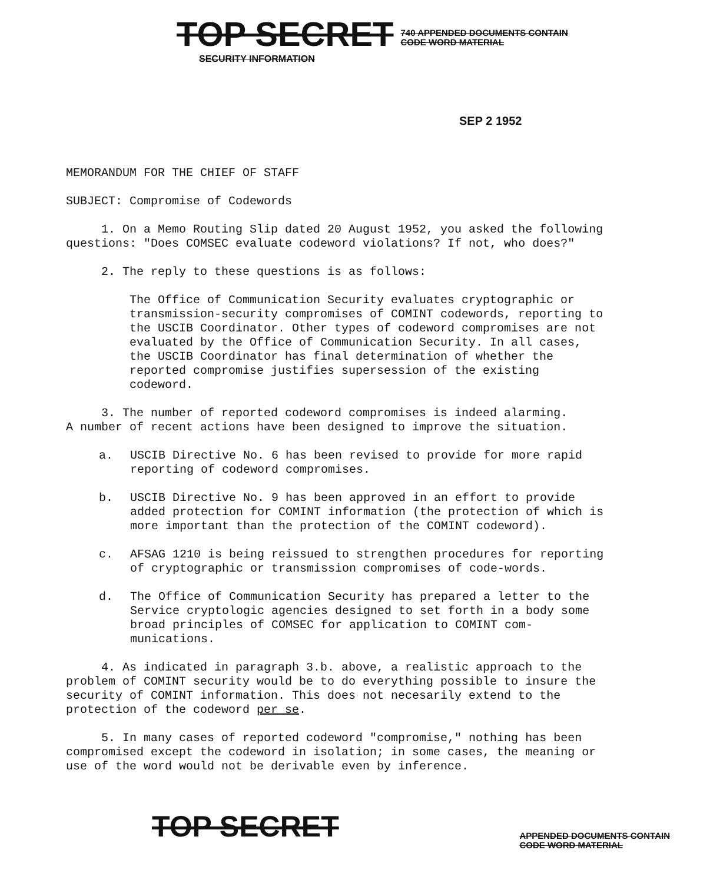TOP SECRET 740 APPENDED DOCUMENTS CONTAIN
CODE WORD MATERIAL
SECURITY INFORMATION
SEP 2 1952
MEMORANDUM FOR THE CHIEF OF STAFF
SUBJECT: Compromise of Codewords
1. On a Memo Routing Slip dated 20 August 1952, you asked the following
questions: "Does COMSEC evaluate codeword violations? If not, who does?"
2. The reply to these questions is as follows:
The Office of Communication Security evaluates cryptographic or transmission-security compromises of COMINT codewords, reporting to the USCIB Coordinator. Other types of codeword compromises are not evaluated by the Office of Communication Security. In all cases, the USCIB Coordinator has final determination of whether the reported compromise justifies supersession of the existing codeword.
3. The number of reported codeword compromises is indeed alarming.
A number of recent actions have been designed to improve the situation.
a. USCIB Directive No. 6 has been revised to provide for more rapid reporting of codeword compromises.
b. USCIB Directive No. 9 has been approved in an effort to provide added protection for COMINT information (the protection of which is more important than the protection of the COMINT codeword).
c. AFSAG 1210 is being reissued to strengthen procedures for reporting of cryptographic or transmission compromises of code-words.
d. The Office of Communication Security has prepared a letter to the Service cryptologic agencies designed to set forth in a body some broad principles of COMSEC for application to COMINT com-munications.
4. As indicated in paragraph 3.b. above, a realistic approach to the problem of COMINT security would be to do everything possible to insure the security of COMINT information. This does not necesarily extend to the protection of the codeword per se.
5. In many cases of reported codeword "compromise," nothing has been compromised except the codeword in isolation; in some cases, the meaning or use of the word would not be derivable even by inference.
TOP SECRET APPENDED DOCUMENTS CONTAIN
CODE WORD MATERIAL